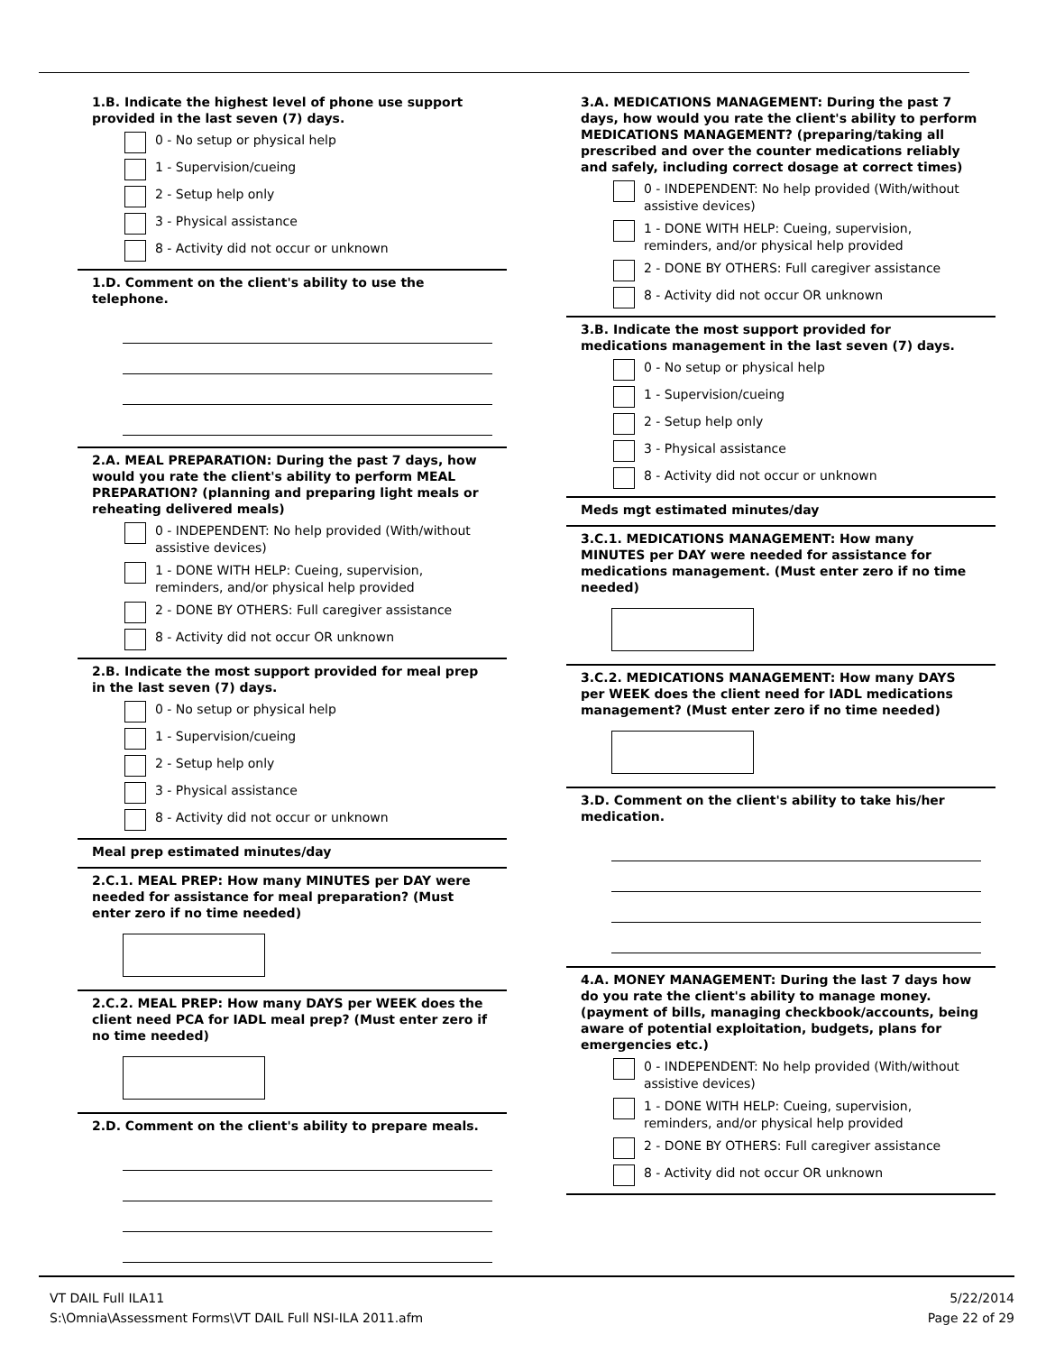1.B. Indicate the highest level of phone use support provided in the last seven (7) days.
0 - No setup or physical help
1 - Supervision/cueing
2 - Setup help only
3 - Physical assistance
8 - Activity did not occur or unknown
1.D. Comment on the client's ability to use the telephone.
2.A. MEAL PREPARATION: During the past 7 days, how would you rate the client's ability to perform MEAL PREPARATION? (planning and preparing light meals or reheating delivered meals)
0 - INDEPENDENT: No help provided (With/without assistive devices)
1 - DONE WITH HELP: Cueing, supervision, reminders, and/or physical help provided
2 - DONE BY OTHERS: Full caregiver assistance
8 - Activity did not occur OR unknown
2.B. Indicate the most support provided for meal prep in the last seven (7) days.
0 - No setup or physical help
1 - Supervision/cueing
2 - Setup help only
3 - Physical assistance
8 - Activity did not occur or unknown
Meal prep estimated minutes/day
2.C.1. MEAL PREP: How many MINUTES per DAY were needed for assistance for meal preparation? (Must enter zero if no time needed)
2.C.2. MEAL PREP: How many DAYS per WEEK does the client need PCA for IADL meal prep? (Must enter zero if no time needed)
2.D. Comment on the client's ability to prepare meals.
3.A. MEDICATIONS MANAGEMENT: During the past 7 days, how would you rate the client's ability to perform MEDICATIONS MANAGEMENT? (preparing/taking all prescribed and over the counter medications reliably and safely, including correct dosage at correct times)
0 - INDEPENDENT: No help provided (With/without assistive devices)
1 - DONE WITH HELP: Cueing, supervision, reminders, and/or physical help provided
2 - DONE BY OTHERS: Full caregiver assistance
8 - Activity did not occur OR unknown
3.B. Indicate the most support provided for medications management in the last seven (7) days.
0 - No setup or physical help
1 - Supervision/cueing
2 - Setup help only
3 - Physical assistance
8 - Activity did not occur or unknown
Meds mgt estimated minutes/day
3.C.1. MEDICATIONS MANAGEMENT: How many MINUTES per DAY were needed for assistance for medications management. (Must enter zero if no time needed)
3.C.2. MEDICATIONS MANAGEMENT: How many DAYS per WEEK does the client need for IADL medications management? (Must enter zero if no time needed)
3.D. Comment on the client's ability to take his/her medication.
4.A. MONEY MANAGEMENT: During the last 7 days how do you rate the client's ability to manage money. (payment of bills, managing checkbook/accounts, being aware of potential exploitation, budgets, plans for emergencies etc.)
0 - INDEPENDENT: No help provided (With/without assistive devices)
1 - DONE WITH HELP: Cueing, supervision, reminders, and/or physical help provided
2 - DONE BY OTHERS: Full caregiver assistance
8 - Activity did not occur OR unknown
VT DAIL Full ILA11
S:\Omnia\Assessment Forms\VT DAIL Full NSI-ILA 2011.afm
5/22/2014
Page 22 of 29